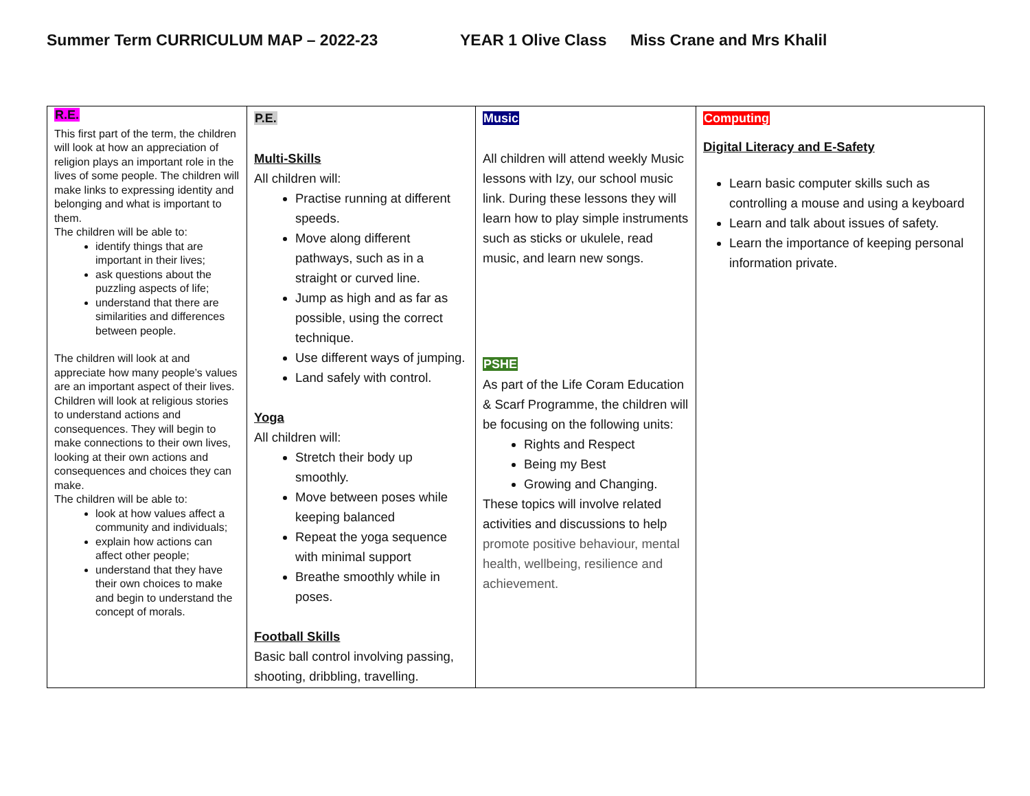Summer Term CURRICULUM MAP – 2022-23 YEAR 1 Olive Class Miss Crane and Mrs Khalil
| R.E. This first part of the term, the children will look at how an appreciation of religion plays an important role in the lives of some people. The children will make links to expressing identity and belonging and what is important to them. The children will be able to: identify things that are important in their lives; ask questions about the puzzling aspects of life; understand that there are similarities and differences between people. The children will look at and appreciate how many people’s values are an important aspect of their lives. Children will look at religious stories to understand actions and consequences. They will begin to make connections to their own lives, looking at their own actions and consequences and choices they can make. The children will be able to: look at how values affect a community and individuals; explain how actions can affect other people; understand that they have their own choices to make and begin to understand the concept of morals. | P.E. Multi-Skills All children will: Practise running at different speeds. Move along different pathways, such as in a straight or curved line. Jump as high and as far as possible, using the correct technique. Use different ways of jumping. Land safely with control. Yoga All children will: Stretch their body up smoothly. Move between poses while keeping balanced Repeat the yoga sequence with minimal support Breathe smoothly while in poses. Football Skills Basic ball control involving passing, shooting, dribbling, travelling. | Music All children will attend weekly Music lessons with Izy, our school music link. During these lessons they will learn how to play simple instruments such as sticks or ukulele, read music, and learn new songs. PSHE As part of the Life Coram Education & Scarf Programme, the children will be focusing on the following units: Rights and Respect Being my Best Growing and Changing. These topics will involve related activities and discussions to help promote positive behaviour, mental health, wellbeing, resilience and achievement. | Computing Digital Literacy and E-Safety Learn basic computer skills such as controlling a mouse and using a keyboard Learn and talk about issues of safety. Learn the importance of keeping personal information private. |